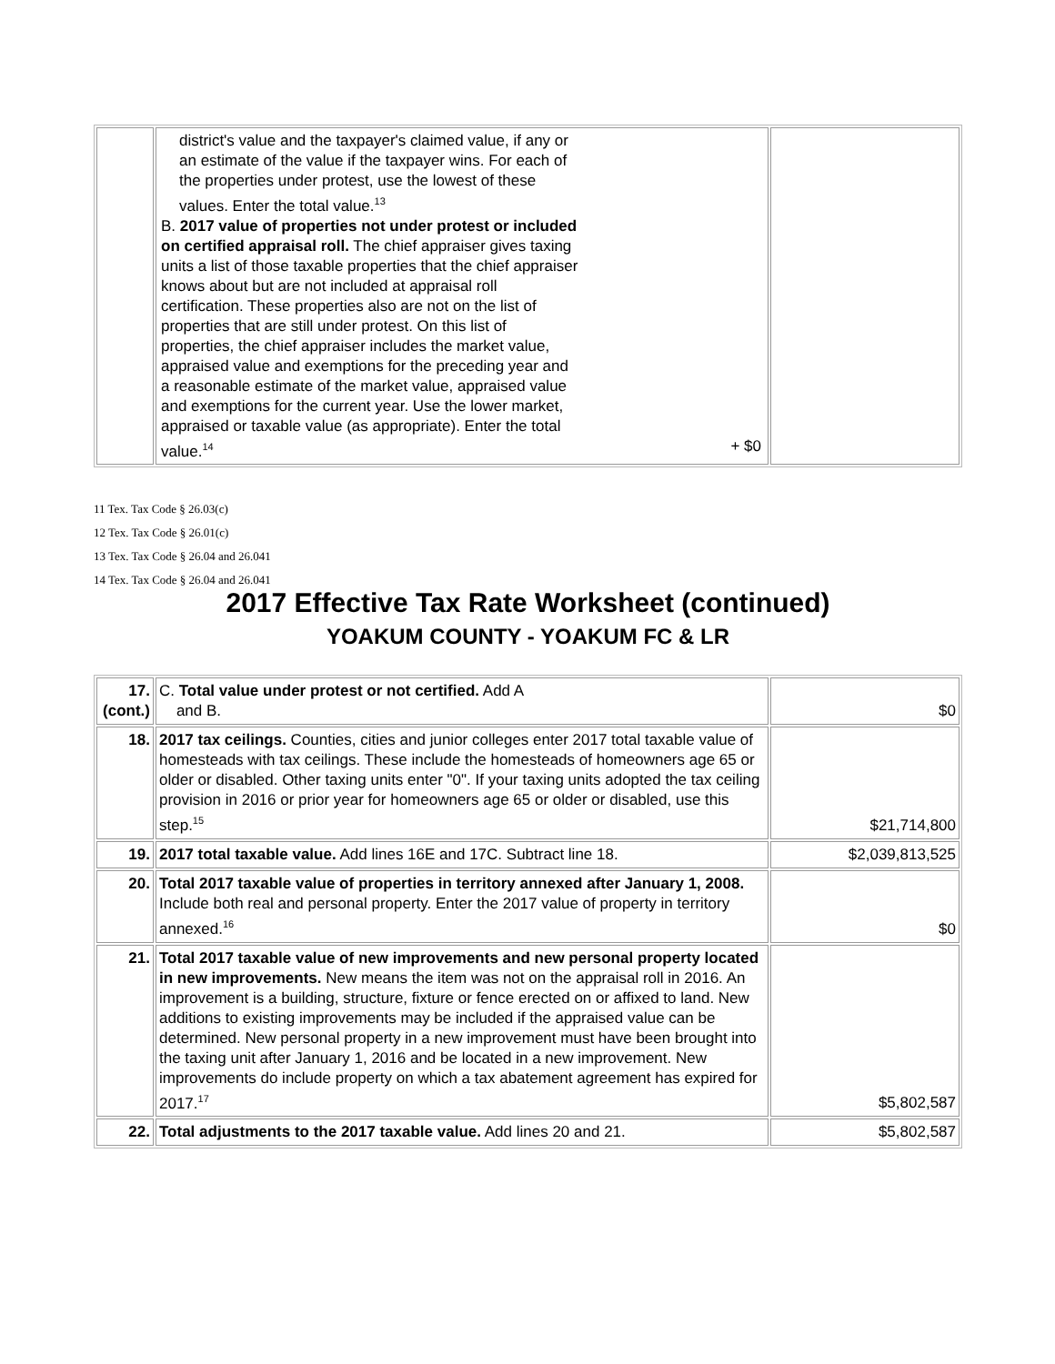| | district's value and the taxpayer's claimed value, if any or an estimate of the value if the taxpayer wins. For each of the properties under protest, use the lowest of these values. Enter the total value.<sup>13</sup> B. 2017 value of properties not under protest or included on certified appraisal roll. The chief appraiser gives taxing units a list of those taxable properties that the chief appraiser knows about but are not included at appraisal roll certification. These properties also are not on the list of properties that are still under protest. On this list of properties, the chief appraiser includes the market value, appraised value and exemptions for the preceding year and a reasonable estimate of the market value, appraised value and exemptions for the current year. Use the lower market, appraised or taxable value (as appropriate). Enter the total value.<sup>14</sup> + $0 | |
11 Tex. Tax Code § 26.03(c)
12 Tex. Tax Code § 26.01(c)
13 Tex. Tax Code § 26.04 and 26.041
14 Tex. Tax Code § 26.04 and 26.041
2017 Effective Tax Rate Worksheet (continued)
YOAKUM COUNTY - YOAKUM FC & LR
| 17. (cont.) | C. Total value under protest or not certified. Add A and B. | $0 |
| 18. | 2017 tax ceilings. Counties, cities and junior colleges enter 2017 total taxable value of homesteads with tax ceilings. These include the homesteads of homeowners age 65 or older or disabled. Other taxing units enter "0". If your taxing units adopted the tax ceiling provision in 2016 or prior year for homeowners age 65 or older or disabled, use this step.<sup>15</sup> | $21,714,800 |
| 19. | 2017 total taxable value. Add lines 16E and 17C. Subtract line 18. | $2,039,813,525 |
| 20. | Total 2017 taxable value of properties in territory annexed after January 1, 2008. Include both real and personal property. Enter the 2017 value of property in territory annexed.<sup>16</sup> | $0 |
| 21. | Total 2017 taxable value of new improvements and new personal property located in new improvements. New means the item was not on the appraisal roll in 2016. An improvement is a building, structure, fixture or fence erected on or affixed to land. New additions to existing improvements may be included if the appraised value can be determined. New personal property in a new improvement must have been brought into the taxing unit after January 1, 2016 and be located in a new improvement. New improvements do include property on which a tax abatement agreement has expired for 2017.<sup>17</sup> | $5,802,587 |
| 22. | Total adjustments to the 2017 taxable value. Add lines 20 and 21. | $5,802,587 |